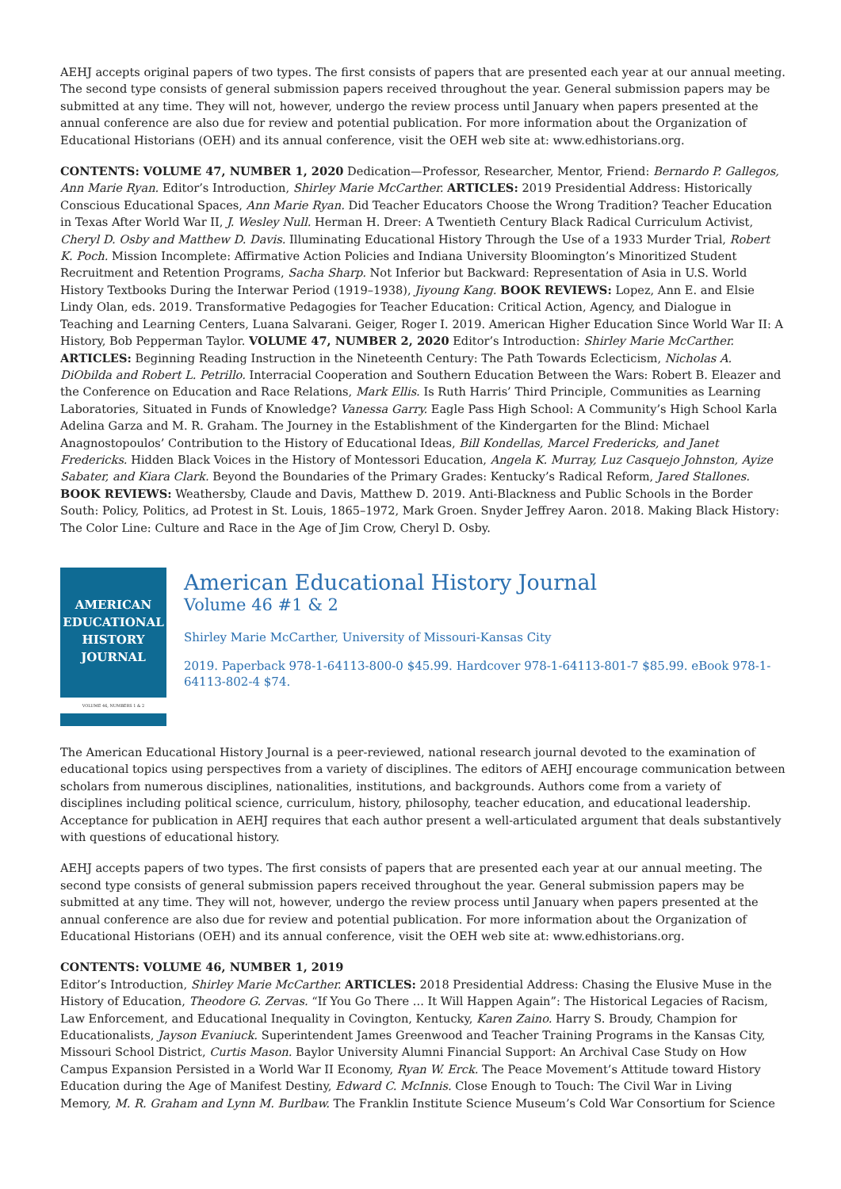AEHJ accepts original papers of two types. The first consists of papers that are presented each year at our annual meeting. The second type consists of general submission papers received throughout the year. General submission papers may be submitted at any time. They will not, however, undergo the review process until January when papers presented at the annual conference are also due for review and potential publication. For more information about the Organization of Educational Historians (OEH) and its annual conference, visit the OEH web site at: www.edhistorians.org.
CONTENTS: VOLUME 47, NUMBER 1, 2020 Dedication—Professor, Researcher, Mentor, Friend: Bernardo P. Gallegos, Ann Marie Ryan. Editor’s Introduction, Shirley Marie McCarther. ARTICLES: 2019 Presidential Address: Historically Conscious Educational Spaces, Ann Marie Ryan. Did Teacher Educators Choose the Wrong Tradition? Teacher Education in Texas After World War II, J. Wesley Null. Herman H. Dreer: A Twentieth Century Black Radical Curriculum Activist, Cheryl D. Osby and Matthew D. Davis. Illuminating Educational History Through the Use of a 1933 Murder Trial, Robert K. Poch. Mission Incomplete: Affirmative Action Policies and Indiana University Bloomington’s Minoritized Student Recruitment and Retention Programs, Sacha Sharp. Not Inferior but Backward: Representation of Asia in U.S. World History Textbooks During the Interwar Period (1919–1938), Jiyoung Kang. BOOK REVIEWS: Lopez, Ann E. and Elsie Lindy Olan, eds. 2019. Transformative Pedagogies for Teacher Education: Critical Action, Agency, and Dialogue in Teaching and Learning Centers, Luana Salvarani. Geiger, Roger I. 2019. American Higher Education Since World War II: A History, Bob Pepperman Taylor. VOLUME 47, NUMBER 2, 2020 Editor’s Introduction: Shirley Marie McCarther. ARTICLES: Beginning Reading Instruction in the Nineteenth Century: The Path Towards Eclecticism, Nicholas A. DiObilda and Robert L. Petrillo. Interracial Cooperation and Southern Education Between the Wars: Robert B. Eleazer and the Conference on Education and Race Relations, Mark Ellis. Is Ruth Harris’ Third Principle, Communities as Learning Laboratories, Situated in Funds of Knowledge? Vanessa Garry. Eagle Pass High School: A Community’s High School Karla Adelina Garza and M. R. Graham. The Journey in the Establishment of the Kindergarten for the Blind: Michael Anagnostopoulos’ Contribution to the History of Educational Ideas, Bill Kondellas, Marcel Fredericks, and Janet Fredericks. Hidden Black Voices in the History of Montessori Education, Angela K. Murray, Luz Casquejo Johnston, Ayize Sabater, and Kiara Clark. Beyond the Boundaries of the Primary Grades: Kentucky’s Radical Reform, Jared Stallones. BOOK REVIEWS: Weathersby, Claude and Davis, Matthew D. 2019. Anti-Blackness and Public Schools in the Border South: Policy, Politics, ad Protest in St. Louis, 1865–1972, Mark Groen. Snyder Jeffrey Aaron. 2018. Making Black History: The Color Line: Culture and Race in the Age of Jim Crow, Cheryl D. Osby.
AMERICAN
EDUCATIONAL
HISTORY
JOURNAL
VOLUME 46, NUMBERS 1 & 2
American Educational History Journal
Volume 46 #1 & 2
Shirley Marie McCarther, University of Missouri-Kansas City
2019. Paperback 978-1-64113-800-0 $45.99. Hardcover 978-1-64113-801-7 $85.99. eBook 978-1-64113-802-4 $74.
The American Educational History Journal is a peer-reviewed, national research journal devoted to the examination of educational topics using perspectives from a variety of disciplines. The editors of AEHJ encourage communication between scholars from numerous disciplines, nationalities, institutions, and backgrounds. Authors come from a variety of disciplines including political science, curriculum, history, philosophy, teacher education, and educational leadership. Acceptance for publication in AEHJ requires that each author present a well-articulated argument that deals substantively with questions of educational history.
AEHJ accepts papers of two types. The first consists of papers that are presented each year at our annual meeting. The second type consists of general submission papers received throughout the year. General submission papers may be submitted at any time. They will not, however, undergo the review process until January when papers presented at the annual conference are also due for review and potential publication. For more information about the Organization of Educational Historians (OEH) and its annual conference, visit the OEH web site at: www.edhistorians.org.
CONTENTS: VOLUME 46, NUMBER 1, 2019
Editor’s Introduction, Shirley Marie McCarther. ARTICLES: 2018 Presidential Address: Chasing the Elusive Muse in the History of Education, Theodore G. Zervas. “If You Go There ... It Will Happen Again”: The Historical Legacies of Racism, Law Enforcement, and Educational Inequality in Covington, Kentucky, Karen Zaino. Harry S. Broudy, Champion for Educationalists, Jayson Evaniuck. Superintendent James Greenwood and Teacher Training Programs in the Kansas City, Missouri School District, Curtis Mason. Baylor University Alumni Financial Support: An Archival Case Study on How Campus Expansion Persisted in a World War II Economy, Ryan W. Erck. The Peace Movement’s Attitude toward History Education during the Age of Manifest Destiny, Edward C. McInnis. Close Enough to Touch: The Civil War in Living Memory, M. R. Graham and Lynn M. Burlbaw. The Franklin Institute Science Museum’s Cold War Consortium for Science